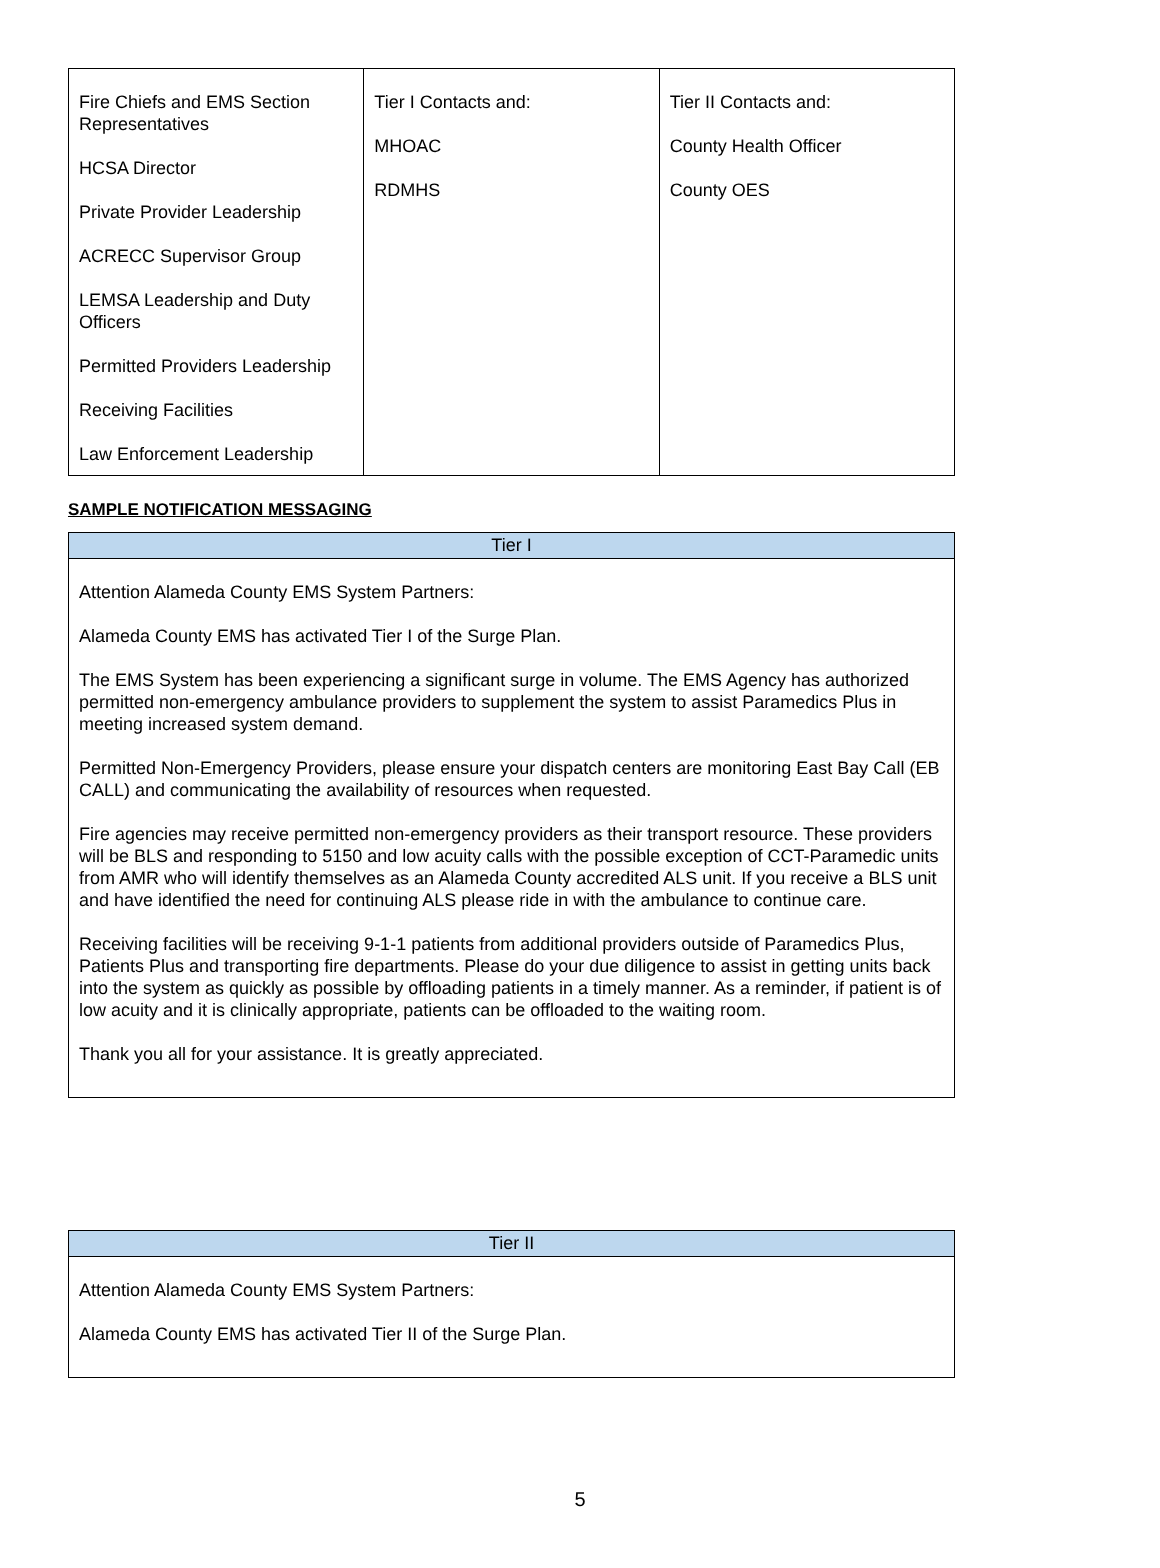| Fire Chiefs and EMS Section Representatives HCSA Director Private Provider Leadership ACRECC Supervisor Group LEMSA Leadership and Duty Officers Permitted Providers Leadership Receiving Facilities Law Enforcement Leadership | Tier I Contacts and: MHOAC RDMHS | Tier II Contacts and: County Health Officer County OES |
SAMPLE NOTIFICATION MESSAGING
| Tier I |
| --- |
| Attention Alameda County EMS System Partners: Alameda County EMS has activated Tier I of the Surge Plan. The EMS System has been experiencing a significant surge in volume. The EMS Agency has authorized permitted non-emergency ambulance providers to supplement the system to assist Paramedics Plus in meeting increased system demand. Permitted Non-Emergency Providers, please ensure your dispatch centers are monitoring East Bay Call (EB CALL) and communicating the availability of resources when requested. Fire agencies may receive permitted non-emergency providers as their transport resource. These providers will be BLS and responding to 5150 and low acuity calls with the possible exception of CCT-Paramedic units from AMR who will identify themselves as an Alameda County accredited ALS unit. If you receive a BLS unit and have identified the need for continuing ALS please ride in with the ambulance to continue care. Receiving facilities will be receiving 9-1-1 patients from additional providers outside of Paramedics Plus, Patients Plus and transporting fire departments. Please do your due diligence to assist in getting units back into the system as quickly as possible by offloading patients in a timely manner. As a reminder, if patient is of low acuity and it is clinically appropriate, patients can be offloaded to the waiting room. Thank you all for your assistance. It is greatly appreciated. |
| Tier II |
| --- |
| Attention Alameda County EMS System Partners: Alameda County EMS has activated Tier II of the Surge Plan. |
5